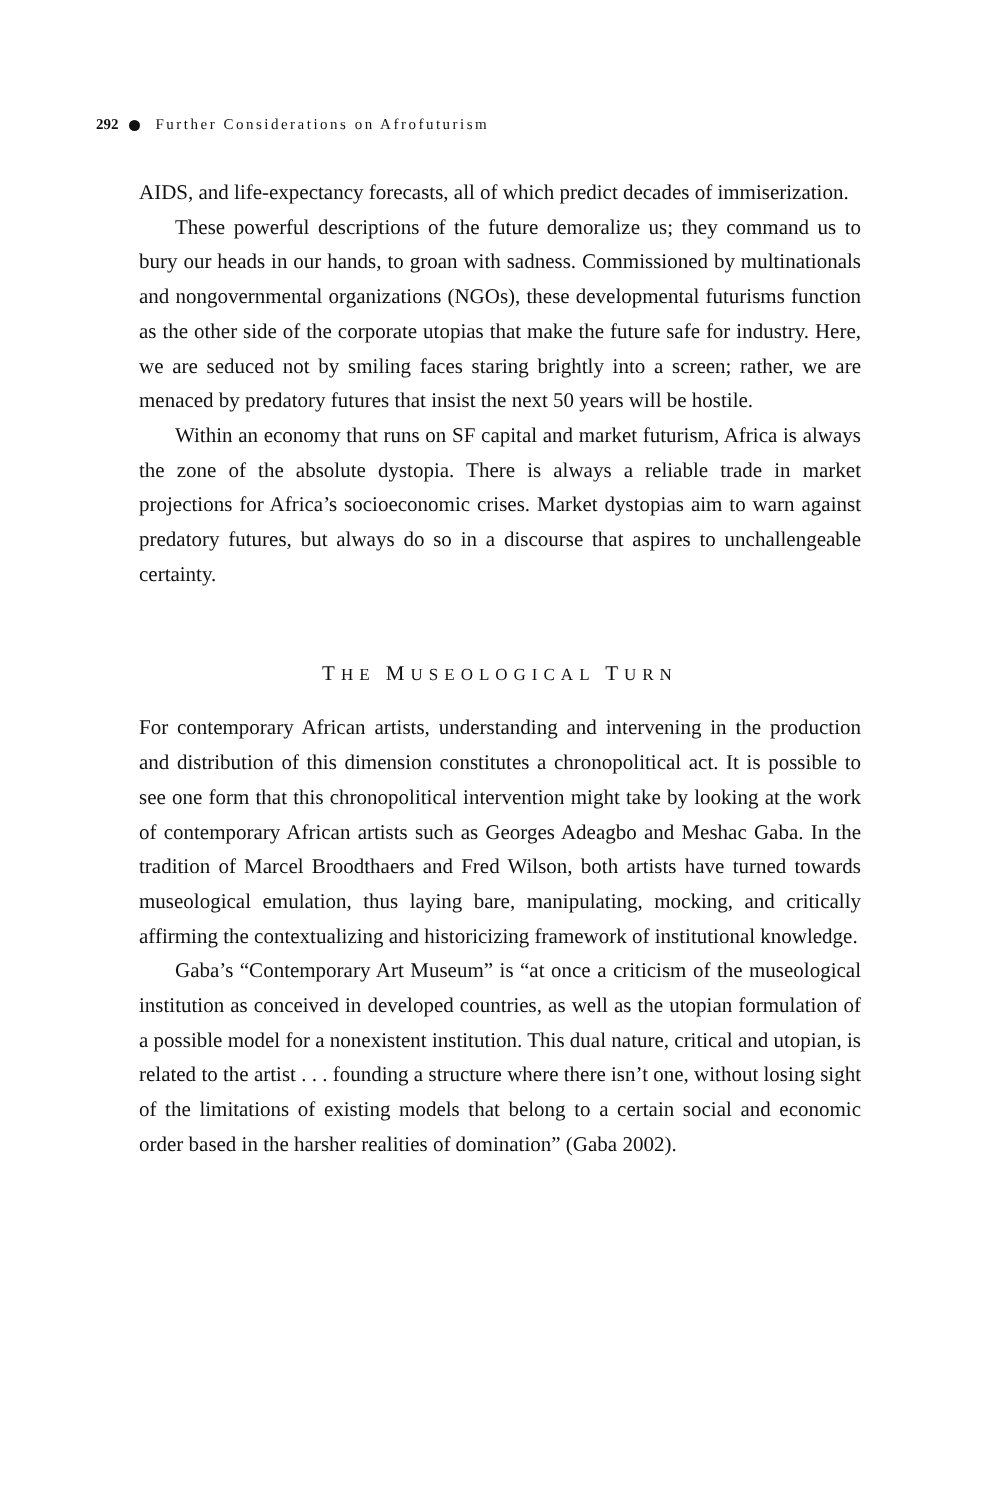292 Further Considerations on Afrofuturism
AIDS, and life-expectancy forecasts, all of which predict decades of immis­erization.
These powerful descriptions of the future demoralize us; they command us to bury our heads in our hands, to groan with sadness. Commissioned by multinationals and nongovernmental organizations (NGOs), these develop­mental futurisms function as the other side of the corporate utopias that make the future safe for industry. Here, we are seduced not by smiling faces staring brightly into a screen; rather, we are menaced by predatory futures that insist the next 50 years will be hostile.
Within an economy that runs on SF capital and market futurism, Africa is always the zone of the absolute dystopia. There is always a reliable trade in market projections for Africa’s socioeconomic crises. Market dystopias aim to warn against predatory futures, but always do so in a discourse that aspires to unchallengeable certainty.
THE MUSEOLOGICAL TURN
For contemporary African artists, understanding and intervening in the production and distribution of this dimension constitutes a chronopolitical act. It is possible to see one form that this chronopolitical intervention might take by looking at the work of contemporary African artists such as Georges Adeagbo and Meshac Gaba. In the tradition of Marcel Broodthaers and Fred Wilson, both artists have turned towards museological emulation, thus laying bare, manipulating, mocking, and critically affirming the con­textualizing and historicizing framework of institutional knowledge.
Gaba’s “Contemporary Art Museum” is “at once a criticism of the muse­ological institution as conceived in developed countries, as well as the utopian formulation of a possible model for a nonexistent institution. This dual nature, critical and utopian, is related to the artist . . . founding a struc­ture where there isn’t one, without losing sight of the limitations of existing models that belong to a certain social and economic order based in the harsher realities of domination” (Gaba 2002).